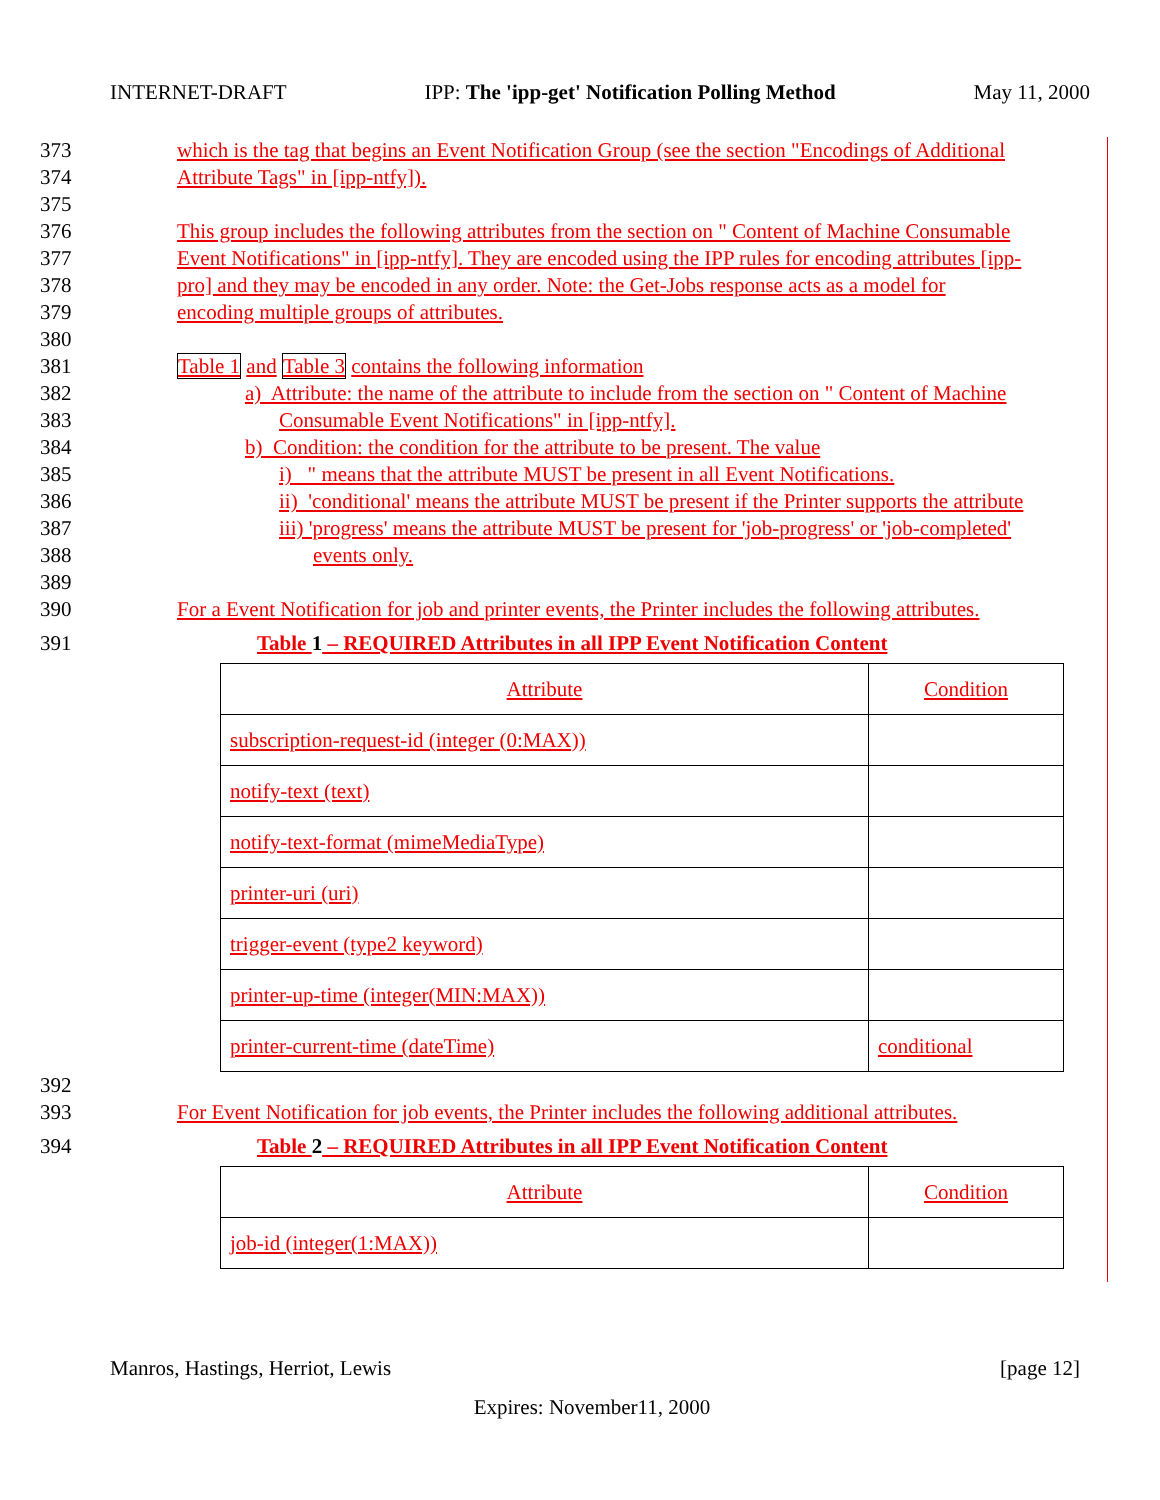INTERNET-DRAFT IPP: The 'ipp-get' Notification Polling Method May 11, 2000
373 which is the tag that begins an Event Notification Group (see the section "Encodings of Additional
374 Attribute Tags" in [ipp-ntfy]).
375
376 This group includes the following attributes from the section on " Content of Machine Consumable
377 Event Notifications" in [ipp-ntfy]. They are encoded using the IPP rules for encoding attributes [ipp-
378 pro] and they may be encoded in any order. Note: the Get-Jobs response acts as a model for
379 encoding multiple groups of attributes.
380
381 Table 1 and Table 3 contains the following information
382 a) Attribute: the name of the attribute to include from the section on " Content of Machine
383 Consumable Event Notifications" in [ipp-ntfy].
384 b) Condition: the condition for the attribute to be present. The value
385 i) " means that the attribute MUST be present in all Event Notifications.
386 ii) 'conditional' means the attribute MUST be present if the Printer supports the attribute
387 iii) 'progress' means the attribute MUST be present for 'job-progress' or 'job-completed'
388 events only.
389
390 For a Event Notification for job and printer events, the Printer includes the following attributes.
391 Table 1 – REQUIRED Attributes in all IPP Event Notification Content
| Attribute | Condition |
| subscription-request-id (integer (0:MAX)) | |
| notify-text (text) | |
| notify-text-format (mimeMediaType) | |
| printer-uri (uri) | |
| trigger-event (type2 keyword) | |
| printer-up-time (integer(MIN:MAX)) | |
| printer-current-time (dateTime) | conditional |
392
393 For Event Notification for job events, the Printer includes the following additional attributes.
394 Table 2 – REQUIRED Attributes in all IPP Event Notification Content
| Attribute | Condition |
| job-id (integer(1:MAX)) | |
Manros, Hastings, Herriot, Lewis [page 12]
Expires: November11, 2000